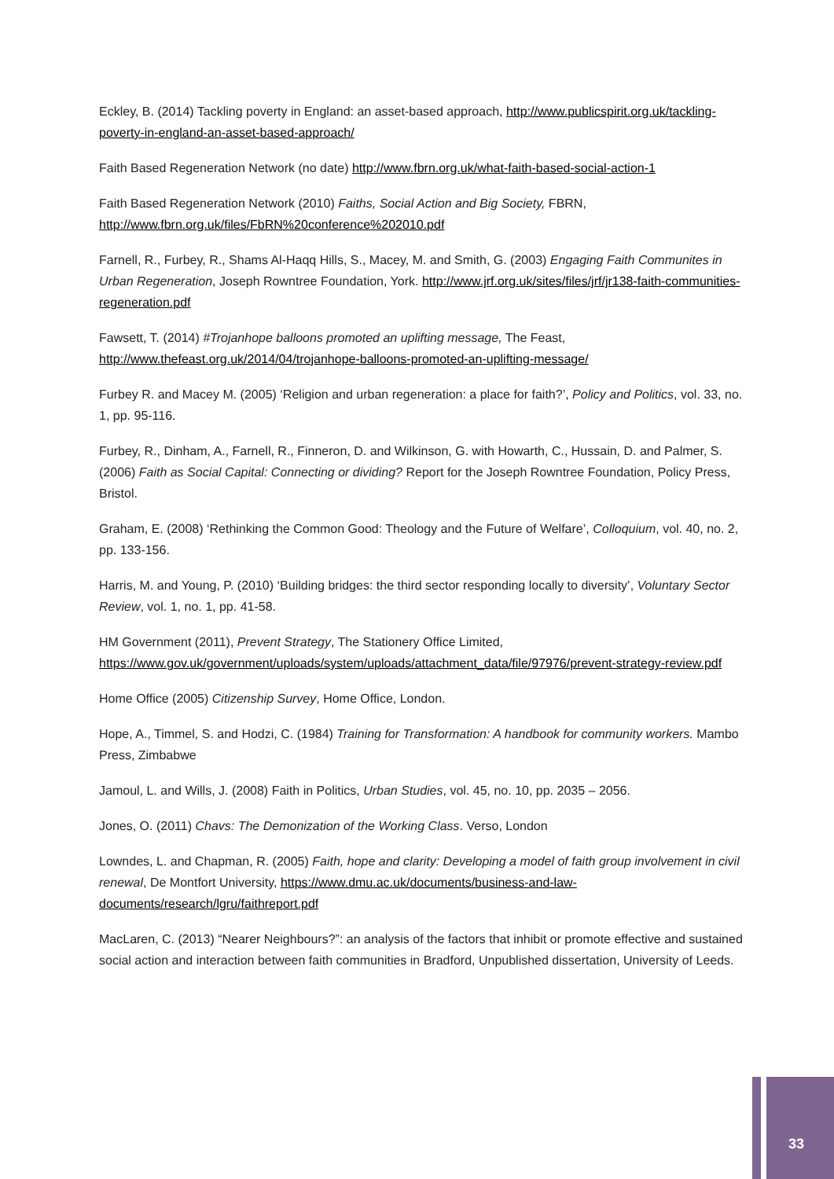Eckley, B. (2014) Tackling poverty in England: an asset-based approach, http://www.publicspirit.org.uk/tackling-poverty-in-england-an-asset-based-approach/
Faith Based Regeneration Network (no date) http://www.fbrn.org.uk/what-faith-based-social-action-1
Faith Based Regeneration Network (2010) Faiths, Social Action and Big Society, FBRN, http://www.fbrn.org.uk/files/FbRN%20conference%202010.pdf
Farnell, R., Furbey, R., Shams Al-Haqq Hills, S., Macey, M. and Smith, G. (2003) Engaging Faith Communites in Urban Regeneration, Joseph Rowntree Foundation, York. http://www.jrf.org.uk/sites/files/jrf/jr138-faith-communities-regeneration.pdf
Fawsett, T. (2014) #Trojanhope balloons promoted an uplifting message, The Feast, http://www.thefeast.org.uk/2014/04/trojanhope-balloons-promoted-an-uplifting-message/
Furbey R. and Macey M. (2005) ‘Religion and urban regeneration: a place for faith?’, Policy and Politics, vol. 33, no. 1, pp. 95-116.
Furbey, R., Dinham, A., Farnell, R., Finneron, D. and Wilkinson, G. with Howarth, C., Hussain, D. and Palmer, S. (2006) Faith as Social Capital: Connecting or dividing? Report for the Joseph Rowntree Foundation, Policy Press, Bristol.
Graham, E. (2008) ‘Rethinking the Common Good: Theology and the Future of Welfare’, Colloquium, vol. 40, no. 2, pp. 133-156.
Harris, M. and Young, P. (2010) ‘Building bridges: the third sector responding locally to diversity’, Voluntary Sector Review, vol. 1, no. 1, pp. 41-58.
HM Government (2011), Prevent Strategy, The Stationery Office Limited, https://www.gov.uk/government/uploads/system/uploads/attachment_data/file/97976/prevent-strategy-review.pdf
Home Office (2005) Citizenship Survey, Home Office, London.
Hope, A., Timmel, S. and Hodzi, C. (1984) Training for Transformation: A handbook for community workers. Mambo Press, Zimbabwe
Jamoul, L. and Wills, J. (2008) Faith in Politics, Urban Studies, vol. 45, no. 10, pp. 2035 – 2056.
Jones, O. (2011) Chavs: The Demonization of the Working Class. Verso, London
Lowndes, L. and Chapman, R. (2005) Faith, hope and clarity: Developing a model of faith group involvement in civil renewal, De Montfort University, https://www.dmu.ac.uk/documents/business-and-law-documents/research/lgru/faithreport.pdf
MacLaren, C. (2013) “Nearer Neighbours?”: an analysis of the factors that inhibit or promote effective and sustained social action and interaction between faith communities in Bradford, Unpublished dissertation, University of Leeds.
33